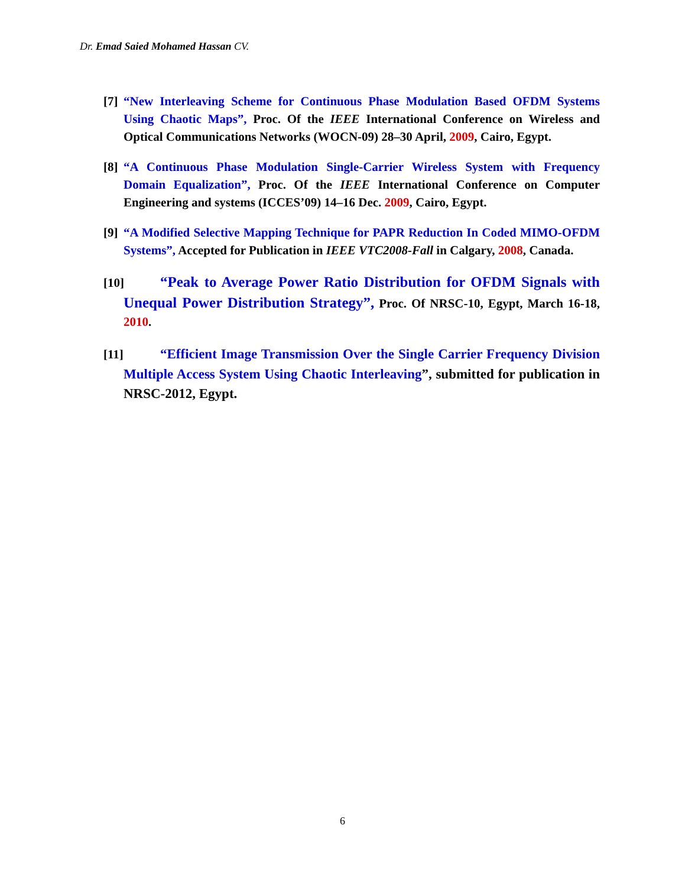Dr. Emad Saied Mohamed Hassan CV.
[7] “New Interleaving Scheme for Continuous Phase Modulation Based OFDM Systems Using Chaotic Maps”, Proc. Of the IEEE International Conference on Wireless and Optical Communications Networks (WOCN-09) 28–30 April, 2009, Cairo, Egypt.
[8] “A Continuous Phase Modulation Single-Carrier Wireless System with Frequency Domain Equalization”, Proc. Of the IEEE International Conference on Computer Engineering and systems (ICCES’09) 14–16 Dec. 2009, Cairo, Egypt.
[9] “A Modified Selective Mapping Technique for PAPR Reduction In Coded MIMO-OFDM Systems”, Accepted for Publication in IEEE VTC2008-Fall in Calgary, 2008, Canada.
[10] “Peak to Average Power Ratio Distribution for OFDM Signals with Unequal Power Distribution Strategy”, Proc. Of NRSC-10, Egypt, March 16-18, 2010.
[11] “Efficient Image Transmission Over the Single Carrier Frequency Division Multiple Access System Using Chaotic Interleaving”, submitted for publication in NRSC-2012, Egypt.
6